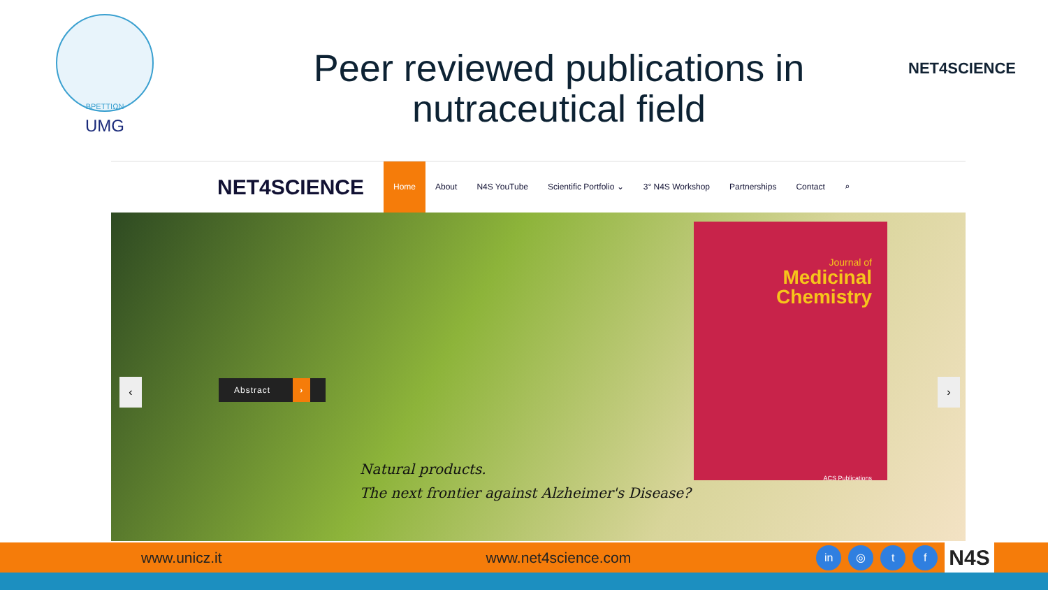ΒΡΕΤΤΙΩΝ
UMG
Peer reviewed publications in nutraceutical field
NET4SCIENCE
NET4SCIENCE
Home About N4S YouTube Scientific Portfolio ⌄ 3° N4S Workshop Partnerships Contact ⌕
‹ Abstract ›
Journal of
Medicinal Chemistry
ACS Publications
Natural products.
The next frontier against Alzheimer's Disease?
›
www.unicz.it www.net4science.com in ◎ t f N4S